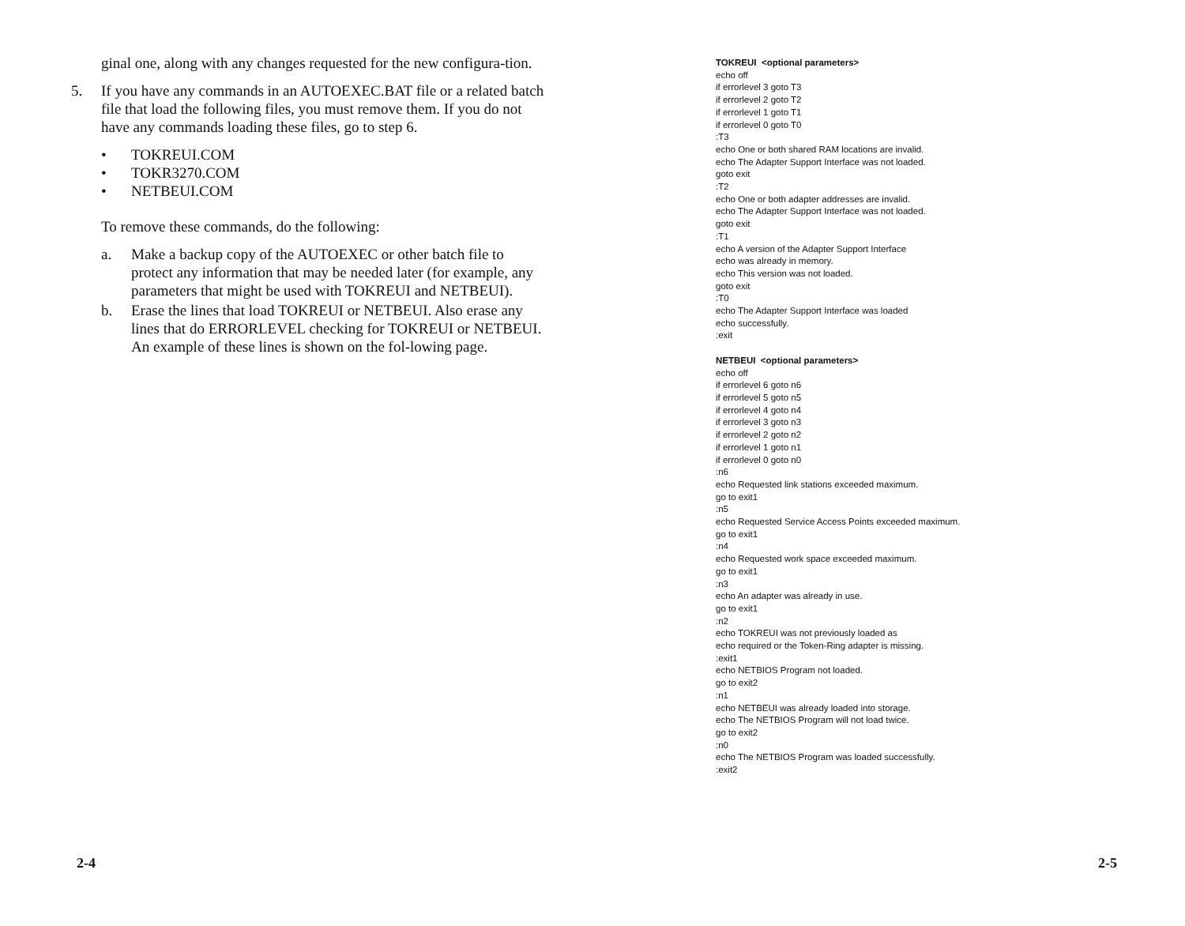ginal one, along with any changes requested for the new configura-tion.
5. If you have any commands in an AUTOEXEC.BAT file or a related batch file that load the following files, you must remove them. If you do not have any commands loading these files, go to step 6.
• TOKREUI.COM
• TOKR3270.COM
• NETBEUI.COM
To remove these commands, do the following:
a. Make a backup copy of the AUTOEXEC or other batch file to protect any information that may be needed later (for example, any parameters that might be used with TOKREUI and NETBEUI).
b. Erase the lines that load TOKREUI or NETBEUI. Also erase any lines that do ERRORLEVEL checking for TOKREUI or NETBEUI. An example of these lines is shown on the fol-lowing page.
TOKREUI <optional parameters>
echo off
if errorlevel 3 goto T3
if errorlevel 2 goto T2
if errorlevel 1 goto T1
if errorlevel 0 goto T0
:T3
echo One or both shared RAM locations are invalid.
echo The Adapter Support Interface was not loaded.
goto exit
:T2
echo One or both adapter addresses are invalid.
echo The Adapter Support Interface was not loaded.
goto exit
:T1
echo A version of the Adapter Support Interface
echo was already in memory.
echo This version was not loaded.
goto exit
:T0
echo The Adapter Support Interface was loaded
echo successfully.
:exit
NETBEUI <optional parameters>
echo off
if errorlevel 6 goto n6
if errorlevel 5 goto n5
if errorlevel 4 goto n4
if errorlevel 3 goto n3
if errorlevel 2 goto n2
if errorlevel 1 goto n1
if errorlevel 0 goto n0
:n6
echo Requested link stations exceeded maximum.
go to exit1
:n5
echo Requested Service Access Points exceeded maximum.
go to exit1
:n4
echo Requested work space exceeded maximum.
go to exit1
:n3
echo An adapter was already in use.
go to exit1
:n2
echo TOKREUI was not previously loaded as
echo required or the Token-Ring adapter is missing.
:exit1
echo NETBIOS Program not loaded.
go to exit2
:n1
echo NETBEUI was already loaded into storage.
echo The NETBIOS Program will not load twice.
go to exit2
:n0
echo The NETBIOS Program was loaded successfully.
:exit2
2-4 2-5